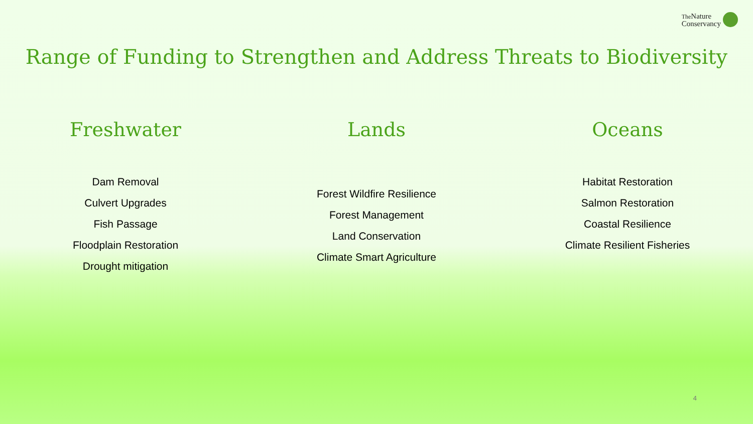The Nature
Conservancy
Range of Funding to Strengthen and Address Threats to Biodiversity
Freshwater
Dam Removal
Culvert Upgrades
Fish Passage
Floodplain Restoration
Drought mitigation
Lands
Forest Wildfire Resilience
Forest Management
Land Conservation
Climate Smart Agriculture
Oceans
Habitat Restoration
Salmon Restoration
Coastal Resilience
Climate Resilient Fisheries
4